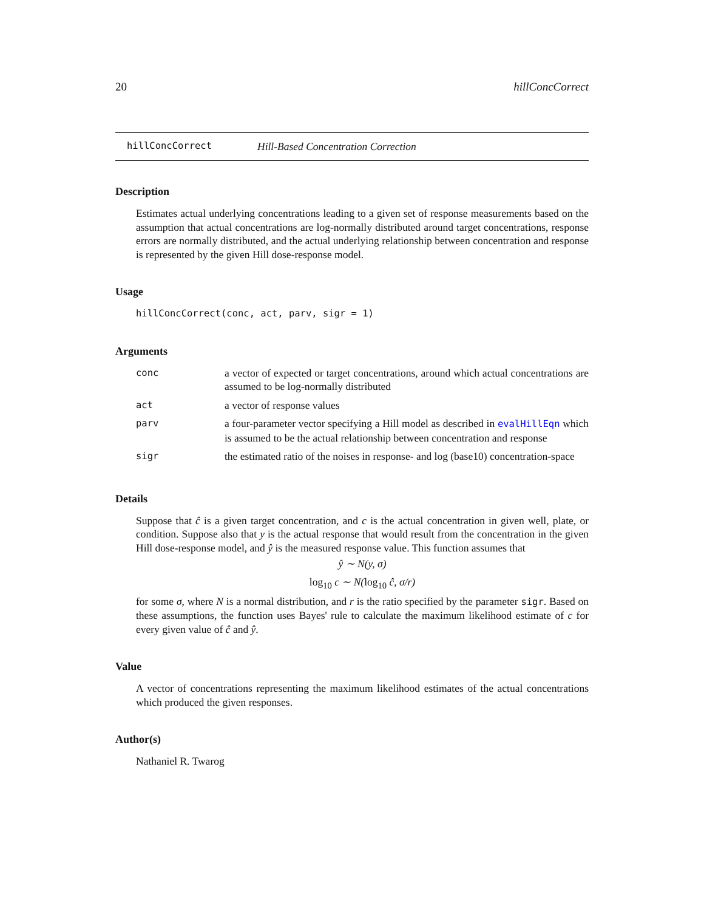20 hillConcCorrect
hillConcCorrect Hill-Based Concentration Correction
Description
Estimates actual underlying concentrations leading to a given set of response measurements based on the assumption that actual concentrations are log-normally distributed around target concentrations, response errors are normally distributed, and the actual underlying relationship between concentration and response is represented by the given Hill dose-response model.
Usage
hillConcCorrect(conc, act, parv, sigr = 1)
Arguments
| conc | a vector of expected or target concentrations, around which actual concentrations are assumed to be log-normally distributed |
| act | a vector of response values |
| parv | a four-parameter vector specifying a Hill model as described in evalHillEqn which is assumed to be the actual relationship between concentration and response |
| sigr | the estimated ratio of the noises in response- and log (base10) concentration-space |
Details
Suppose that ĉ is a given target concentration, and c is the actual concentration in given well, plate, or condition. Suppose also that y is the actual response that would result from the concentration in the given Hill dose-response model, and ŷ is the measured response value. This function assumes that
ŷ ∼ N(y, σ)
log<sub>10</sub> c ∼ N(log<sub>10</sub> ĉ, σ/r)
for some σ, where N is a normal distribution, and r is the ratio specified by the parameter sigr. Based on these assumptions, the function uses Bayes' rule to calculate the maximum likelihood estimate of c for every given value of ĉ and ŷ.
Value
A vector of concentrations representing the maximum likelihood estimates of the actual concentrations which produced the given responses.
Author(s)
Nathaniel R. Twarog